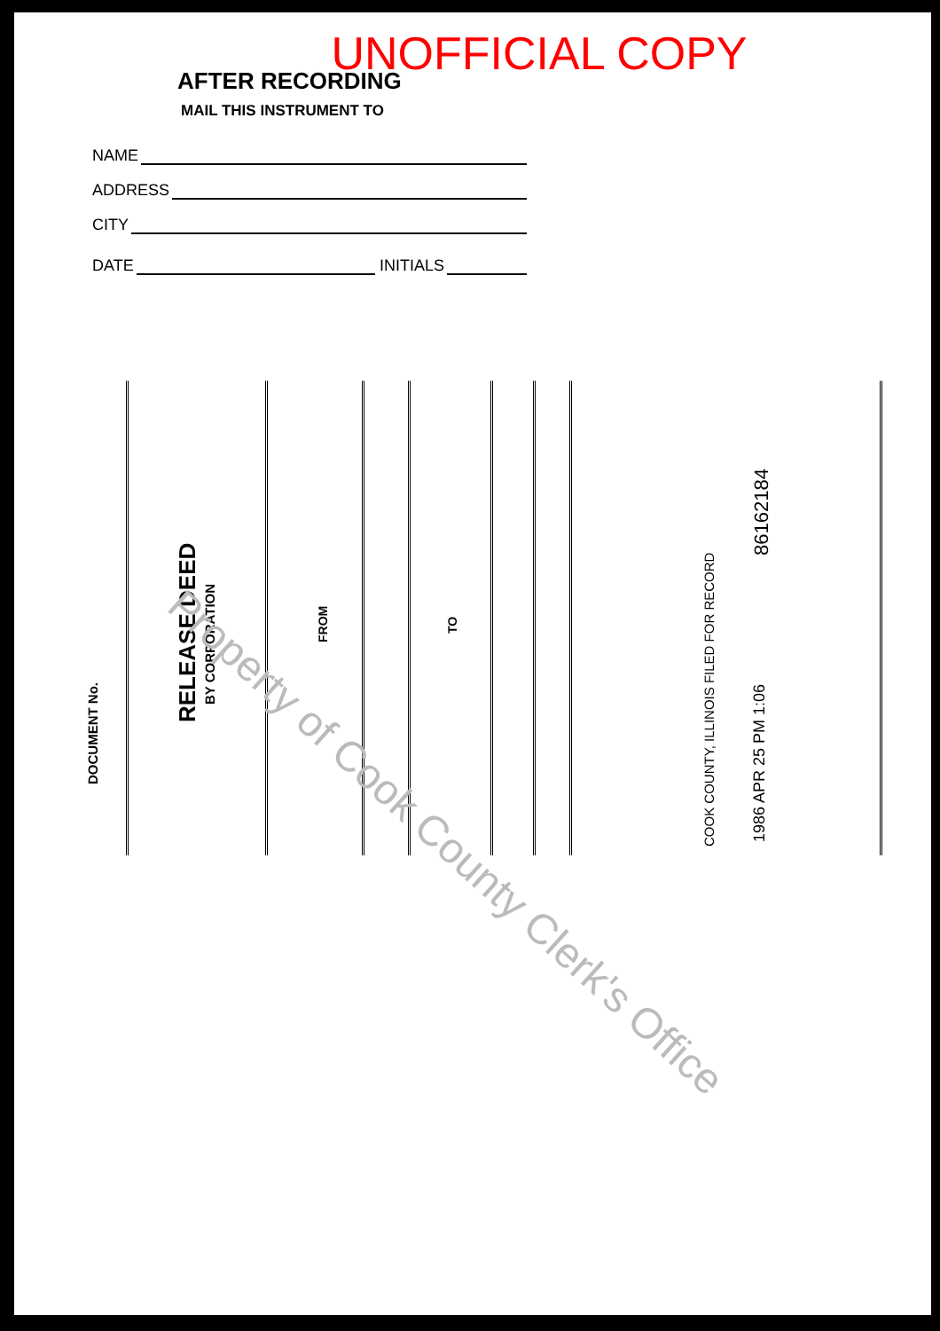UNOFFICIAL COPY
AFTER RECORDING
MAIL THIS INSTRUMENT TO
NAME
ADDRESS
CITY
DATE INITIALS
DOCUMENT No.
RELEASE DEED
BY CORPORATION
FROM
TO
COOK COUNTY, ILLINOIS FILED FOR RECORD 1986 APR 25 PM 1:06
86162184
Property of Cook County Clerk's Office